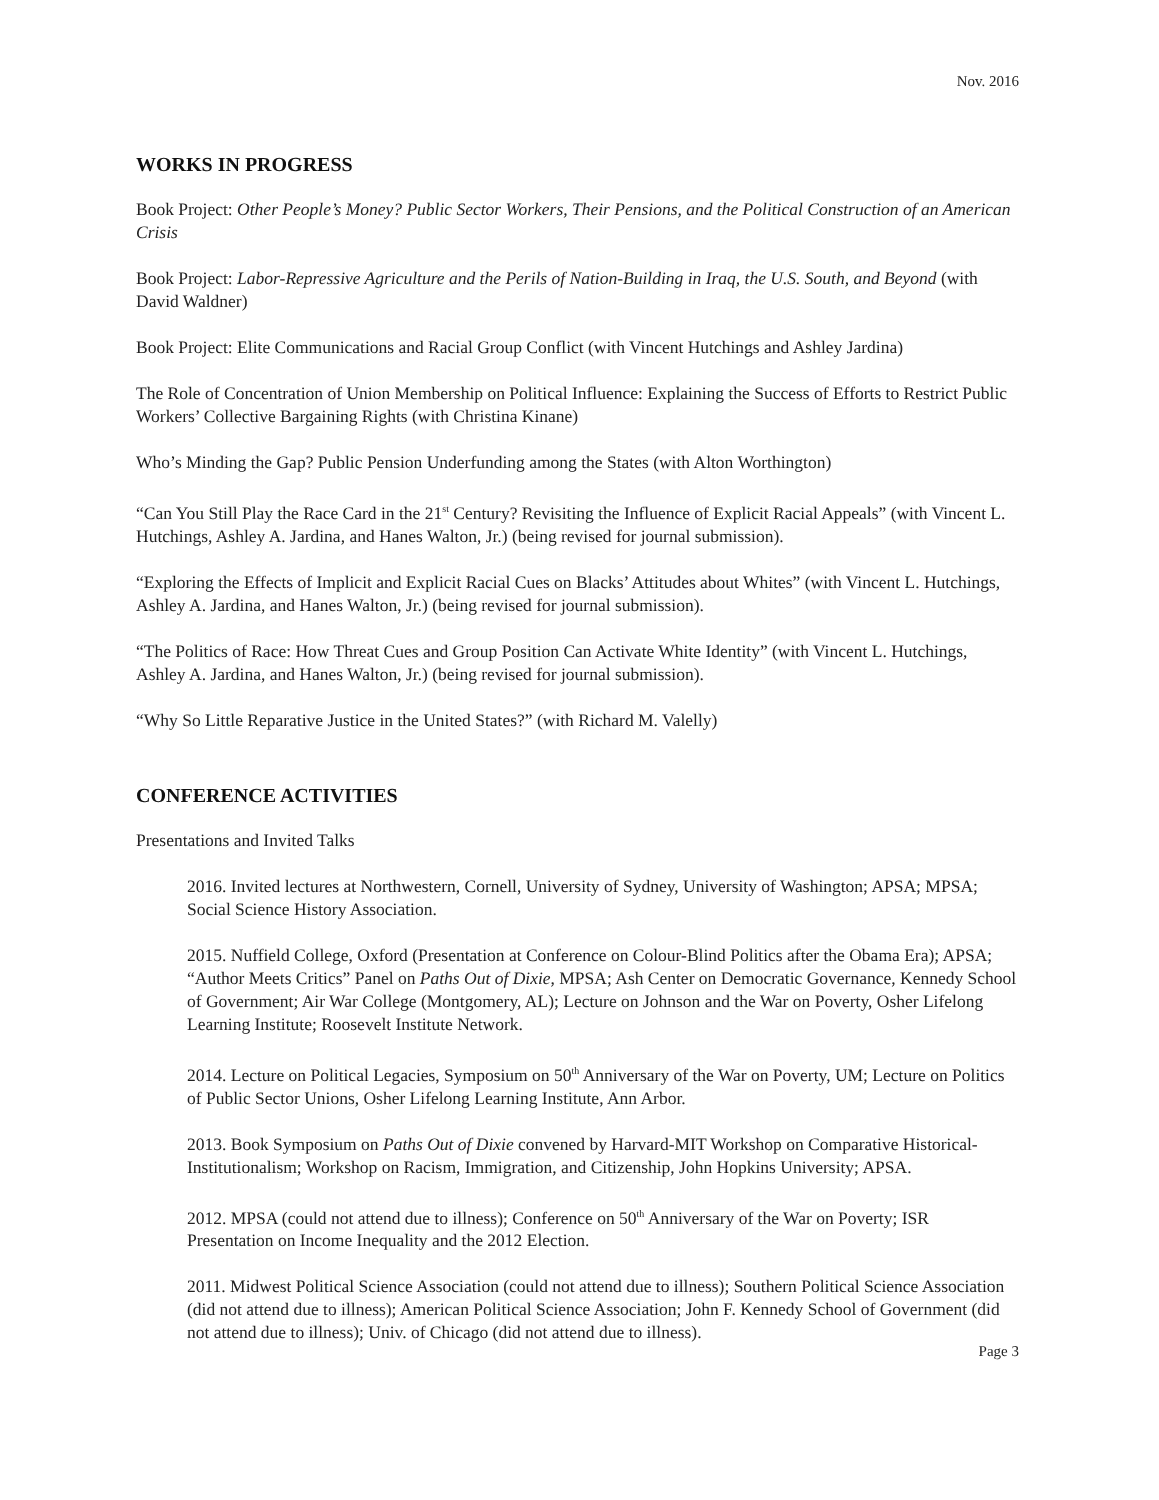Nov. 2016
WORKS IN PROGRESS
Book Project: Other People’s Money? Public Sector Workers, Their Pensions, and the Political Construction of an American Crisis
Book Project: Labor-Repressive Agriculture and the Perils of Nation-Building in Iraq, the U.S. South, and Beyond (with David Waldner)
Book Project: Elite Communications and Racial Group Conflict (with Vincent Hutchings and Ashley Jardina)
The Role of Concentration of Union Membership on Political Influence: Explaining the Success of Efforts to Restrict Public Workers’ Collective Bargaining Rights (with Christina Kinane)
Who’s Minding the Gap? Public Pension Underfunding among the States (with Alton Worthington)
“Can You Still Play the Race Card in the 21<sup>st</sup> Century? Revisiting the Influence of Explicit Racial Appeals” (with Vincent L. Hutchings, Ashley A. Jardina, and Hanes Walton, Jr.) (being revised for journal submission).
“Exploring the Effects of Implicit and Explicit Racial Cues on Blacks’ Attitudes about Whites” (with Vincent L. Hutchings, Ashley A. Jardina, and Hanes Walton, Jr.) (being revised for journal submission).
“The Politics of Race: How Threat Cues and Group Position Can Activate White Identity” (with Vincent L. Hutchings, Ashley A. Jardina, and Hanes Walton, Jr.) (being revised for journal submission).
“Why So Little Reparative Justice in the United States?” (with Richard M. Valelly)
CONFERENCE ACTIVITIES
Presentations and Invited Talks
2016. Invited lectures at Northwestern, Cornell, University of Sydney, University of Washington; APSA; MPSA; Social Science History Association.
2015. Nuffield College, Oxford (Presentation at Conference on Colour-Blind Politics after the Obama Era); APSA; “Author Meets Critics” Panel on Paths Out of Dixie, MPSA; Ash Center on Democratic Governance, Kennedy School of Government; Air War College (Montgomery, AL); Lecture on Johnson and the War on Poverty, Osher Lifelong Learning Institute; Roosevelt Institute Network.
2014. Lecture on Political Legacies, Symposium on 50<sup>th</sup> Anniversary of the War on Poverty, UM; Lecture on Politics of Public Sector Unions, Osher Lifelong Learning Institute, Ann Arbor.
2013. Book Symposium on Paths Out of Dixie convened by Harvard-MIT Workshop on Comparative Historical-Institutionalism; Workshop on Racism, Immigration, and Citizenship, John Hopkins University; APSA.
2012. MPSA (could not attend due to illness); Conference on 50<sup>th</sup> Anniversary of the War on Poverty; ISR Presentation on Income Inequality and the 2012 Election.
2011. Midwest Political Science Association (could not attend due to illness); Southern Political Science Association (did not attend due to illness); American Political Science Association; John F. Kennedy School of Government (did not attend due to illness); Univ. of Chicago (did not attend due to illness).
Page 3